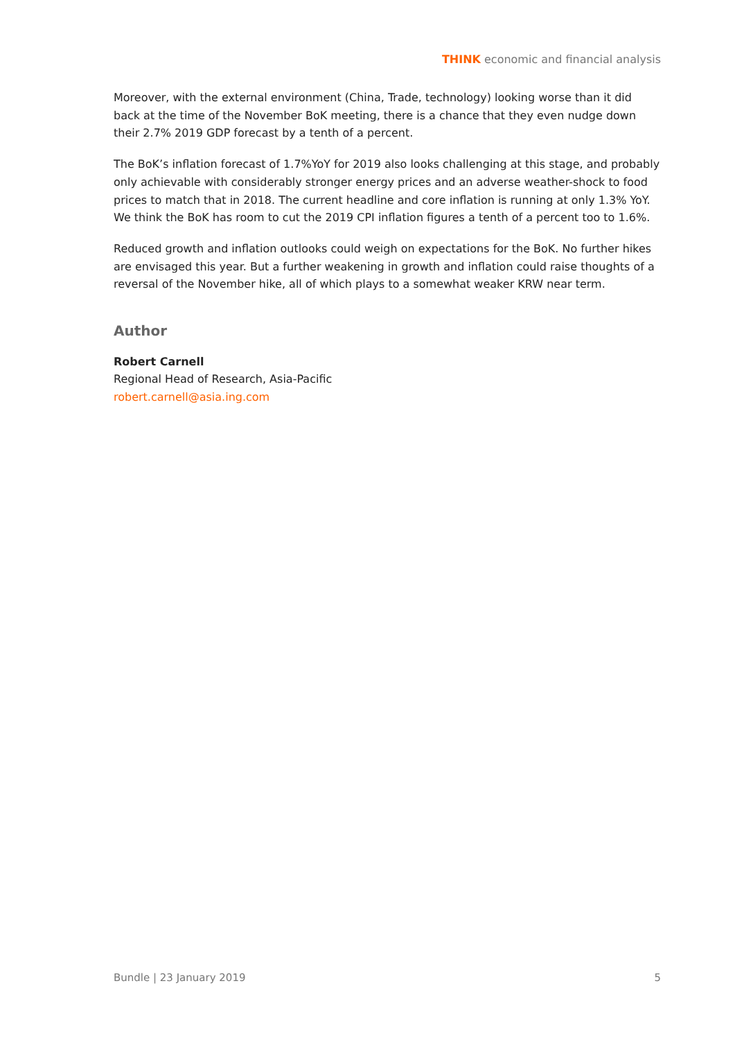THINK economic and financial analysis
Moreover, with the external environment (China, Trade, technology) looking worse than it did back at the time of the November BoK meeting, there is a chance that they even nudge down their 2.7% 2019 GDP forecast by a tenth of a percent.
The BoK’s inflation forecast of 1.7%YoY for 2019 also looks challenging at this stage, and probably only achievable with considerably stronger energy prices and an adverse weather-shock to food prices to match that in 2018. The current headline and core inflation is running at only 1.3% YoY. We think the BoK has room to cut the 2019 CPI inflation figures a tenth of a percent too to 1.6%.
Reduced growth and inflation outlooks could weigh on expectations for the BoK. No further hikes are envisaged this year. But a further weakening in growth and inflation could raise thoughts of a reversal of the November hike, all of which plays to a somewhat weaker KRW near term.
Author
Robert Carnell
Regional Head of Research, Asia-Pacific
robert.carnell@asia.ing.com
Bundle | 23 January 2019 5